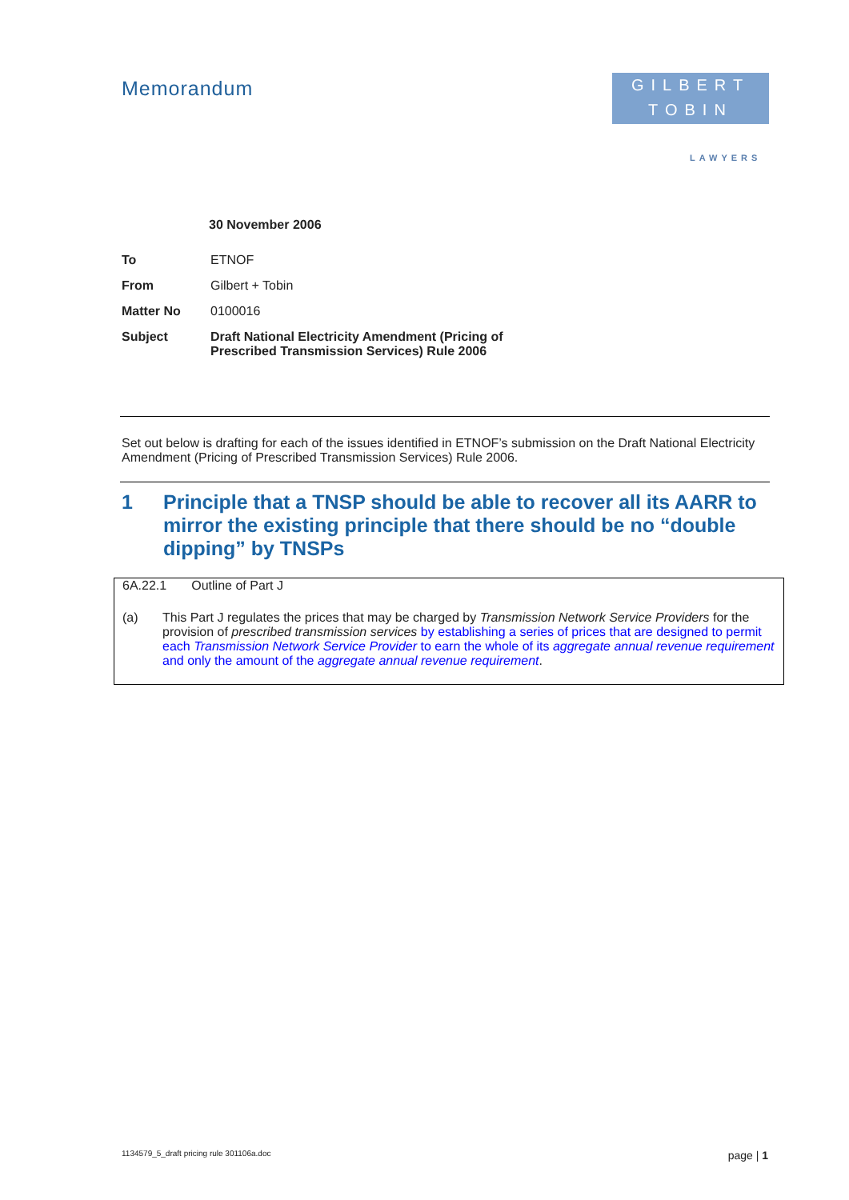Memorandum
GILBERT
TOBIN
LAWYERS
30 November 2006
| To | ETNOF |
| From | Gilbert + Tobin |
| Matter No | 0100016 |
| Subject | Draft National Electricity Amendment (Pricing of Prescribed Transmission Services) Rule 2006 |
Set out below is drafting for each of the issues identified in ETNOF’s submission on the Draft National Electricity Amendment (Pricing of Prescribed Transmission Services) Rule 2006.
1 Principle that a TNSP should be able to recover all its AARR to mirror the existing principle that there should be no “double dipping” by TNSPs
6A.22.1 Outline of Part J
(a) This Part J regulates the prices that may be charged by Transmission Network Service Providers for the provision of prescribed transmission services by establishing a series of prices that are designed to permit each Transmission Network Service Provider to earn the whole of its aggregate annual revenue requirement and only the amount of the aggregate annual revenue requirement.
1134579_5_draft pricing rule 301106a.doc page | 1